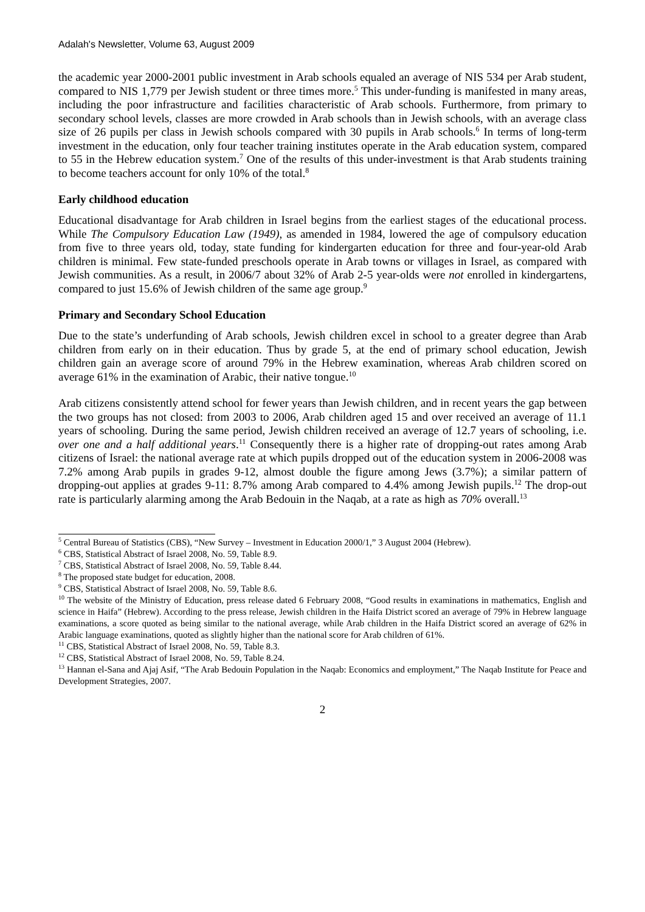Adalah's Newsletter, Volume 63, August 2009
the academic year 2000-2001 public investment in Arab schools equaled an average of NIS 534 per Arab student, compared to NIS 1,779 per Jewish student or three times more.<sup>5</sup> This under-funding is manifested in many areas, including the poor infrastructure and facilities characteristic of Arab schools. Furthermore, from primary to secondary school levels, classes are more crowded in Arab schools than in Jewish schools, with an average class size of 26 pupils per class in Jewish schools compared with 30 pupils in Arab schools.<sup>6</sup> In terms of long-term investment in the education, only four teacher training institutes operate in the Arab education system, compared to 55 in the Hebrew education system.<sup>7</sup> One of the results of this under-investment is that Arab students training to become teachers account for only 10% of the total.<sup>8</sup>
Early childhood education
Educational disadvantage for Arab children in Israel begins from the earliest stages of the educational process. While The Compulsory Education Law (1949), as amended in 1984, lowered the age of compulsory education from five to three years old, today, state funding for kindergarten education for three and four-year-old Arab children is minimal. Few state-funded preschools operate in Arab towns or villages in Israel, as compared with Jewish communities. As a result, in 2006/7 about 32% of Arab 2-5 year-olds were not enrolled in kindergartens, compared to just 15.6% of Jewish children of the same age group.<sup>9</sup>
Primary and Secondary School Education
Due to the state’s underfunding of Arab schools, Jewish children excel in school to a greater degree than Arab children from early on in their education. Thus by grade 5, at the end of primary school education, Jewish children gain an average score of around 79% in the Hebrew examination, whereas Arab children scored on average 61% in the examination of Arabic, their native tongue.<sup>10</sup>
Arab citizens consistently attend school for fewer years than Jewish children, and in recent years the gap between the two groups has not closed: from 2003 to 2006, Arab children aged 15 and over received an average of 11.1 years of schooling. During the same period, Jewish children received an average of 12.7 years of schooling, i.e. over one and a half additional years.<sup>11</sup> Consequently there is a higher rate of dropping-out rates among Arab citizens of Israel: the national average rate at which pupils dropped out of the education system in 2006-2008 was 7.2% among Arab pupils in grades 9-12, almost double the figure among Jews (3.7%); a similar pattern of dropping-out applies at grades 9-11: 8.7% among Arab compared to 4.4% among Jewish pupils.<sup>12</sup> The drop-out rate is particularly alarming among the Arab Bedouin in the Naqab, at a rate as high as 70% overall.<sup>13</sup>
<sup>5</sup> Central Bureau of Statistics (CBS), “New Survey – Investment in Education 2000/1,” 3 August 2004 (Hebrew).
<sup>6</sup> CBS, Statistical Abstract of Israel 2008, No. 59, Table 8.9.
<sup>7</sup> CBS, Statistical Abstract of Israel 2008, No. 59, Table 8.44.
<sup>8</sup> The proposed state budget for education, 2008.
<sup>9</sup> CBS, Statistical Abstract of Israel 2008, No. 59, Table 8.6.
<sup>10</sup> The website of the Ministry of Education, press release dated 6 February 2008, “Good results in examinations in mathematics, English and science in Haifa” (Hebrew). According to the press release, Jewish children in the Haifa District scored an average of 79% in Hebrew language examinations, a score quoted as being similar to the national average, while Arab children in the Haifa District scored an average of 62% in Arabic language examinations, quoted as slightly higher than the national score for Arab children of 61%.
<sup>11</sup> CBS, Statistical Abstract of Israel 2008, No. 59, Table 8.3.
<sup>12</sup> CBS, Statistical Abstract of Israel 2008, No. 59, Table 8.24.
<sup>13</sup> Hannan el-Sana and Ajaj Asif, “The Arab Bedouin Population in the Naqab: Economics and employment,” The Naqab Institute for Peace and Development Strategies, 2007.
2